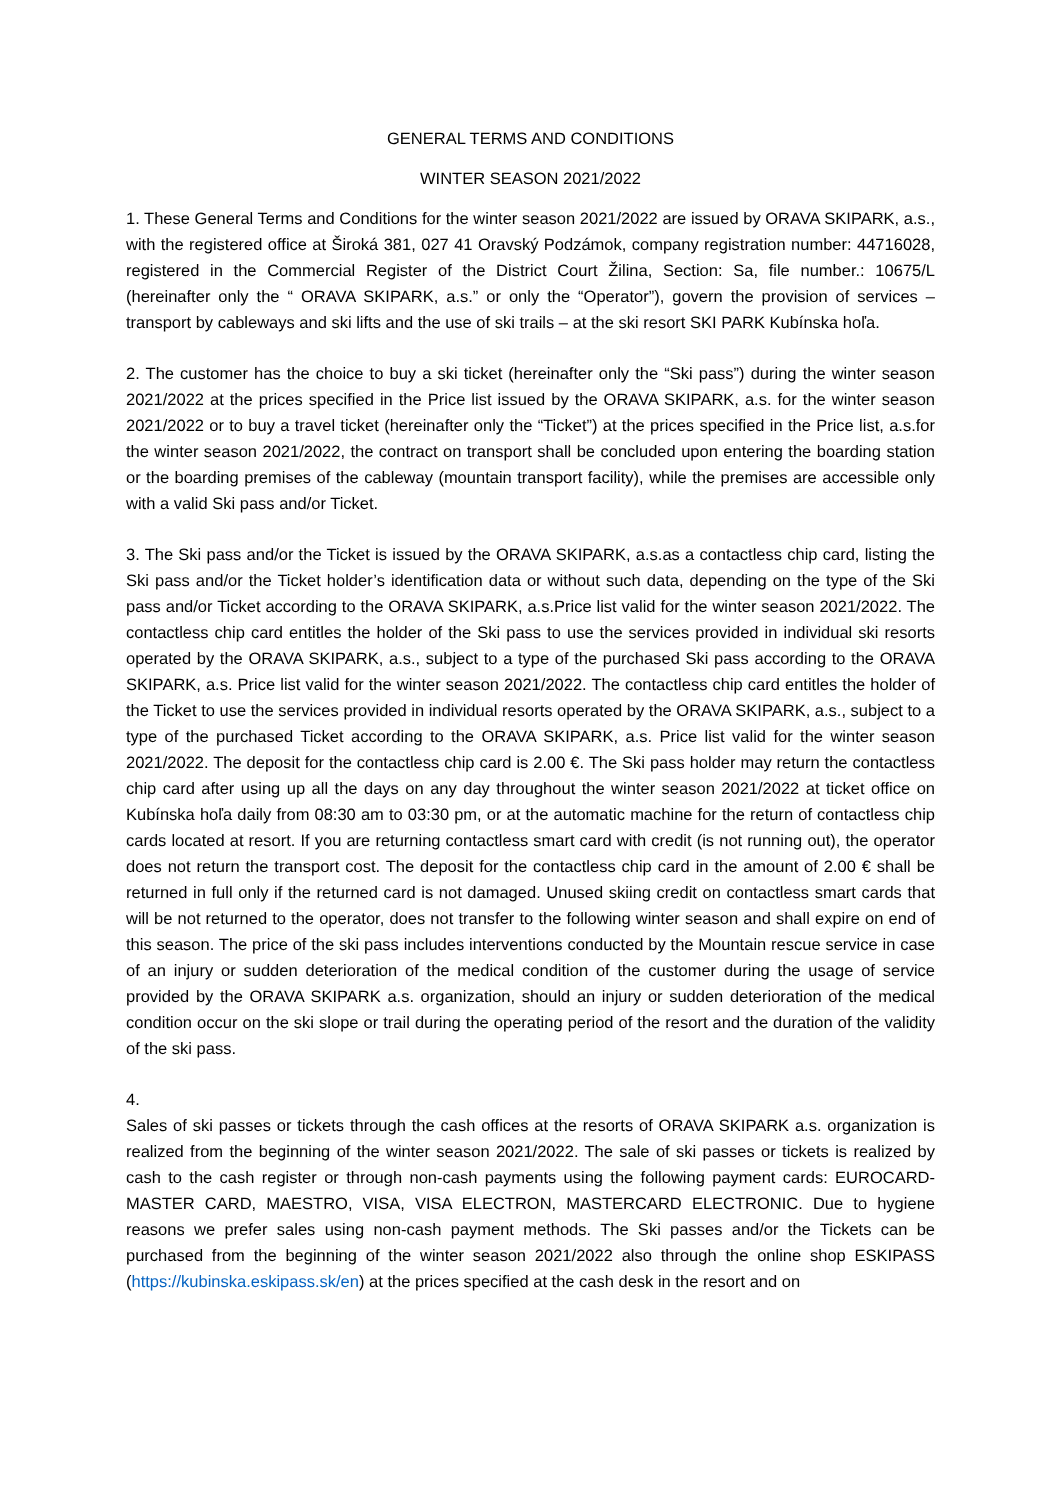GENERAL TERMS AND CONDITIONS
WINTER SEASON 2021/2022
1. These General Terms and Conditions for the winter season 2021/2022 are issued by ORAVA SKIPARK, a.s., with the registered office at Široká 381, 027 41 Oravský Podzámok, company registration number: 44716028, registered in the Commercial Register of the District Court Žilina, Section: Sa, file number.: 10675/L (hereinafter only the “ ORAVA SKIPARK, a.s.” or only the “Operator”), govern the provision of services – transport by cableways and ski lifts and the use of ski trails – at the ski resort SKI PARK Kubínska hoľa.
2. The customer has the choice to buy a ski ticket (hereinafter only the “Ski pass”) during the winter season 2021/2022 at the prices specified in the Price list issued by the ORAVA SKIPARK, a.s. for the winter season 2021/2022 or to buy a travel ticket (hereinafter only the “Ticket”) at the prices specified in the Price list, a.s.for the winter season 2021/2022, the contract on transport shall be concluded upon entering the boarding station or the boarding premises of the cableway (mountain transport facility), while the premises are accessible only with a valid Ski pass and/or Ticket.
3. The Ski pass and/or the Ticket is issued by the ORAVA SKIPARK, a.s.as a contactless chip card, listing the Ski pass and/or the Ticket holder’s identification data or without such data, depending on the type of the Ski pass and/or Ticket according to the ORAVA SKIPARK, a.s.Price list valid for the winter season 2021/2022. The contactless chip card entitles the holder of the Ski pass to use the services provided in individual ski resorts operated by the ORAVA SKIPARK, a.s., subject to a type of the purchased Ski pass according to the ORAVA SKIPARK, a.s. Price list valid for the winter season 2021/2022. The contactless chip card entitles the holder of the Ticket to use the services provided in individual resorts operated by the ORAVA SKIPARK, a.s., subject to a type of the purchased Ticket according to the ORAVA SKIPARK, a.s. Price list valid for the winter season 2021/2022. The deposit for the contactless chip card is 2.00 €. The Ski pass holder may return the contactless chip card after using up all the days on any day throughout the winter season 2021/2022 at ticket office on Kubínska hoľa daily from 08:30 am to 03:30 pm, or at the automatic machine for the return of contactless chip cards located at resort. If you are returning contactless smart card with credit (is not running out), the operator does not return the transport cost. The deposit for the contactless chip card in the amount of 2.00 € shall be returned in full only if the returned card is not damaged. Unused skiing credit on contactless smart cards that will be not returned to the operator, does not transfer to the following winter season and shall expire on end of this season. The price of the ski pass includes interventions conducted by the Mountain rescue service in case of an injury or sudden deterioration of the medical condition of the customer during the usage of service provided by the ORAVA SKIPARK a.s. organization, should an injury or sudden deterioration of the medical condition occur on the ski slope or trail during the operating period of the resort and the duration of the validity of the ski pass.
4.
Sales of ski passes or tickets through the cash offices at the resorts of ORAVA SKIPARK a.s. organization is realized from the beginning of the winter season 2021/2022. The sale of ski passes or tickets is realized by cash to the cash register or through non-cash payments using the following payment cards: EUROCARD-MASTER CARD, MAESTRO, VISA, VISA ELECTRON, MASTERCARD ELECTRONIC. Due to hygiene reasons we prefer sales using non-cash payment methods. The Ski passes and/or the Tickets can be purchased from the beginning of the winter season 2021/2022 also through the online shop ESKIPASS (https://kubinska.eskipass.sk/en) at the prices specified at the cash desk in the resort and on